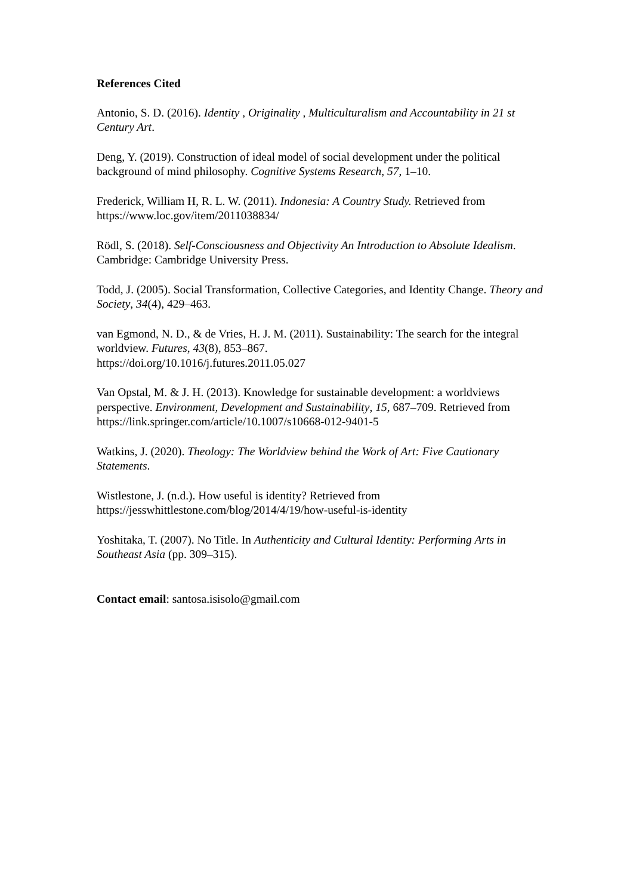References Cited
Antonio, S. D. (2016). Identity , Originality , Multiculturalism and Accountability in 21 st Century Art.
Deng, Y. (2019). Construction of ideal model of social development under the political background of mind philosophy. Cognitive Systems Research, 57, 1–10.
Frederick, William H, R. L. W. (2011). Indonesia: A Country Study. Retrieved from https://www.loc.gov/item/2011038834/
Rödl, S. (2018). Self-Consciousness and Objectivity An Introduction to Absolute Idealism. Cambridge: Cambridge University Press.
Todd, J. (2005). Social Transformation, Collective Categories, and Identity Change. Theory and Society, 34(4), 429–463.
van Egmond, N. D., & de Vries, H. J. M. (2011). Sustainability: The search for the integral worldview. Futures, 43(8), 853–867.
https://doi.org/10.1016/j.futures.2011.05.027
Van Opstal, M. & J. H. (2013). Knowledge for sustainable development: a worldviews perspective. Environment, Development and Sustainability, 15, 687–709. Retrieved from https://link.springer.com/article/10.1007/s10668-012-9401-5
Watkins, J. (2020). Theology: The Worldview behind the Work of Art: Five Cautionary Statements.
Wistlestone, J. (n.d.). How useful is identity? Retrieved from
https://jesswhittlestone.com/blog/2014/4/19/how-useful-is-identity
Yoshitaka, T. (2007). No Title. In Authenticity and Cultural Identity: Performing Arts in Southeast Asia (pp. 309–315).
Contact email: santosa.isisolo@gmail.com